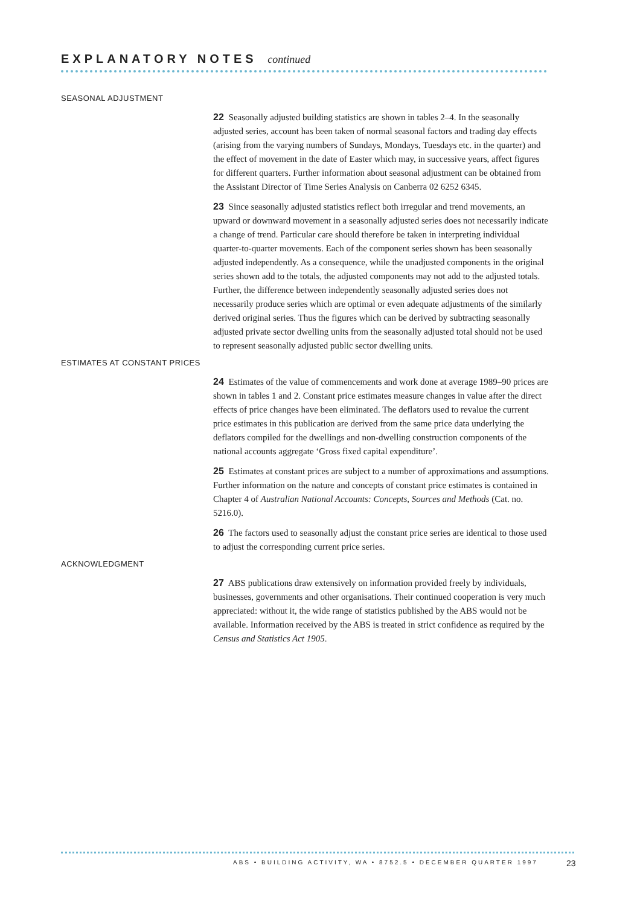EXPLANATORY NOTES continued
SEASONAL ADJUSTMENT
22 Seasonally adjusted building statistics are shown in tables 2–4. In the seasonally adjusted series, account has been taken of normal seasonal factors and trading day effects (arising from the varying numbers of Sundays, Mondays, Tuesdays etc. in the quarter) and the effect of movement in the date of Easter which may, in successive years, affect figures for different quarters. Further information about seasonal adjustment can be obtained from the Assistant Director of Time Series Analysis on Canberra 02 6252 6345.
23 Since seasonally adjusted statistics reflect both irregular and trend movements, an upward or downward movement in a seasonally adjusted series does not necessarily indicate a change of trend. Particular care should therefore be taken in interpreting individual quarter-to-quarter movements. Each of the component series shown has been seasonally adjusted independently. As a consequence, while the unadjusted components in the original series shown add to the totals, the adjusted components may not add to the adjusted totals. Further, the difference between independently seasonally adjusted series does not necessarily produce series which are optimal or even adequate adjustments of the similarly derived original series. Thus the figures which can be derived by subtracting seasonally adjusted private sector dwelling units from the seasonally adjusted total should not be used to represent seasonally adjusted public sector dwelling units.
ESTIMATES AT CONSTANT PRICES
24 Estimates of the value of commencements and work done at average 1989–90 prices are shown in tables 1 and 2. Constant price estimates measure changes in value after the direct effects of price changes have been eliminated. The deflators used to revalue the current price estimates in this publication are derived from the same price data underlying the deflators compiled for the dwellings and non-dwelling construction components of the national accounts aggregate ‘Gross fixed capital expenditure’.
25 Estimates at constant prices are subject to a number of approximations and assumptions. Further information on the nature and concepts of constant price estimates is contained in Chapter 4 of Australian National Accounts: Concepts, Sources and Methods (Cat. no. 5216.0).
26 The factors used to seasonally adjust the constant price series are identical to those used to adjust the corresponding current price series.
ACKNOWLEDGMENT
27 ABS publications draw extensively on information provided freely by individuals, businesses, governments and other organisations. Their continued cooperation is very much appreciated: without it, the wide range of statistics published by the ABS would not be available. Information received by the ABS is treated in strict confidence as required by the Census and Statistics Act 1905.
ABS • BUILDING ACTIVITY, WA • 8752.5 • DECEMBER QUARTER 1997
23